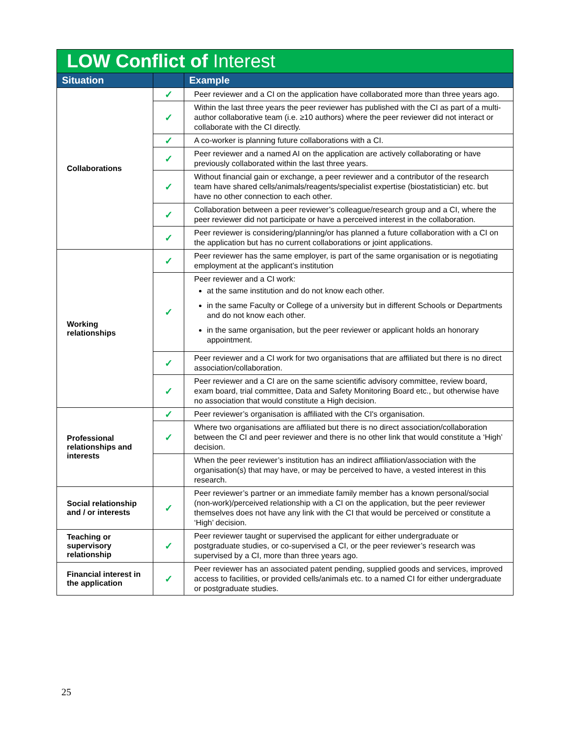| LOW Conflict of Interest | | |
| --- | --- | --- |
| Situation | | Example |
| Collaborations | ✓ | Peer reviewer and a CI on the application have collaborated more than three years ago. |
| | ✓ | Within the last three years the peer reviewer has published with the CI as part of a multi-author collaborative team (i.e. ≥10 authors) where the peer reviewer did not interact or collaborate with the CI directly. |
| | ✓ | A co-worker is planning future collaborations with a CI. |
| | ✓ | Peer reviewer and a named AI on the application are actively collaborating or have previously collaborated within the last three years. |
| | ✓ | Without financial gain or exchange, a peer reviewer and a contributor of the research team have shared cells/animals/reagents/specialist expertise (biostatistician) etc. but have no other connection to each other. |
| | ✓ | Collaboration between a peer reviewer’s colleague/research group and a CI, where the peer reviewer did not participate or have a perceived interest in the collaboration. |
| | ✓ | Peer reviewer is considering/planning/or has planned a future collaboration with a CI on the application but has no current collaborations or joint applications. |
| Working relationships | ✓ | Peer reviewer has the same employer, is part of the same organisation or is negotiating employment at the applicant’s institution |
| | ✓ | Peer reviewer and a CI work: at the same institution and do not know each other. in the same Faculty or College of a university but in different Schools or Departments and do not know each other. in the same organisation, but the peer reviewer or applicant holds an honorary appointment. |
| | ✓ | Peer reviewer and a CI work for two organisations that are affiliated but there is no direct association/collaboration. |
| | ✓ | Peer reviewer and a CI are on the same scientific advisory committee, review board, exam board, trial committee, Data and Safety Monitoring Board etc., but otherwise have no association that would constitute a High decision. |
| Professional relationships and interests | ✓ | Peer reviewer’s organisation is affiliated with the CI's organisation. |
| | ✓ | Where two organisations are affiliated but there is no direct association/collaboration between the CI and peer reviewer and there is no other link that would constitute a ‘High’ decision. |
| | | When the peer reviewer’s institution has an indirect affiliation/association with the organisation(s) that may have, or may be perceived to have, a vested interest in this research. |
| Social relationship and / or interests | ✓ | Peer reviewer’s partner or an immediate family member has a known personal/social (non-work)/perceived relationship with a CI on the application, but the peer reviewer themselves does not have any link with the CI that would be perceived or constitute a ‘High’ decision. |
| Teaching or supervisory relationship | ✓ | Peer reviewer taught or supervised the applicant for either undergraduate or postgraduate studies, or co-supervised a CI, or the peer reviewer’s research was supervised by a CI, more than three years ago. |
| Financial interest in the application | ✓ | Peer reviewer has an associated patent pending, supplied goods and services, improved access to facilities, or provided cells/animals etc. to a named CI for either undergraduate or postgraduate studies. |
25